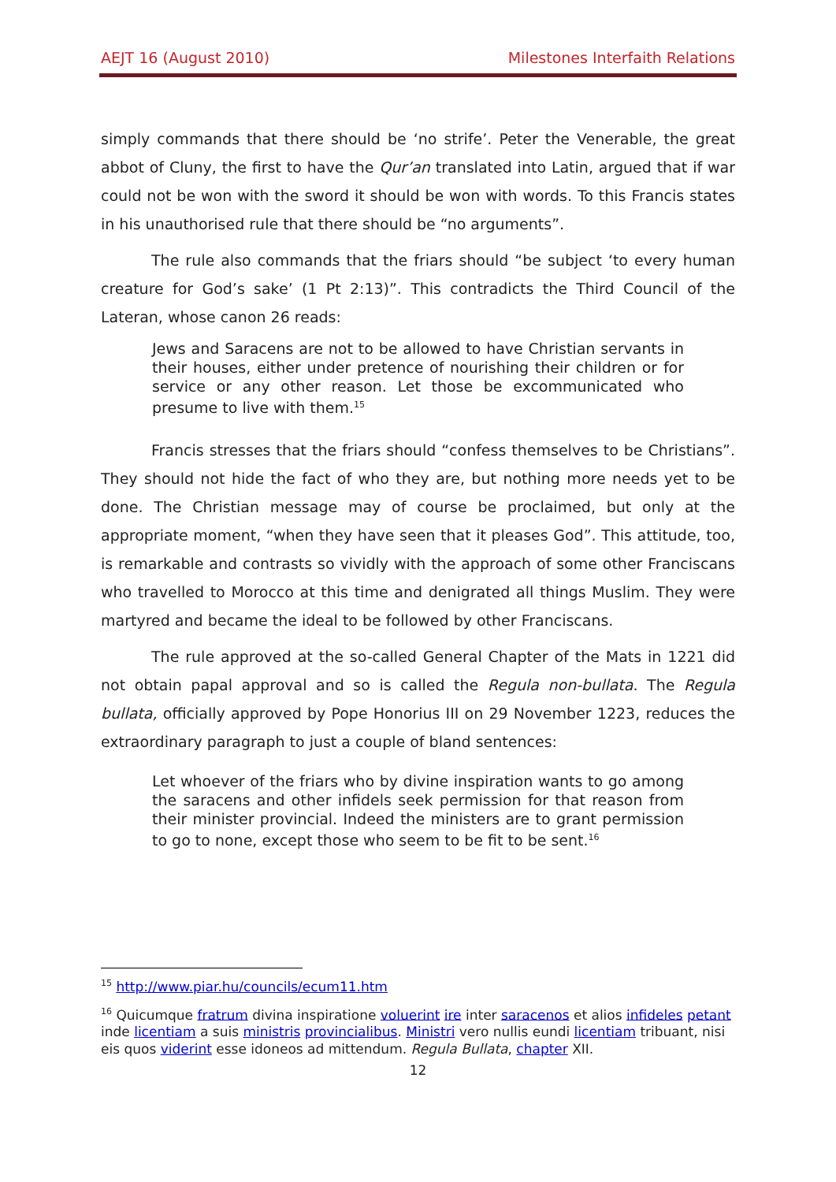AEJT 16 (August 2010) Milestones Interfaith Relations
simply commands that there should be ‘no strife’. Peter the Venerable, the great abbot of Cluny, the first to have the Qur’an translated into Latin, argued that if war could not be won with the sword it should be won with words. To this Francis states in his unauthorised rule that there should be “no arguments”.
The rule also commands that the friars should “be subject ‘to every human creature for God’s sake’ (1 Pt 2:13)”. This contradicts the Third Council of the Lateran, whose canon 26 reads:
Jews and Saracens are not to be allowed to have Christian servants in their houses, either under pretence of nourishing their children or for service or any other reason. Let those be excommunicated who presume to live with them.<sup>15</sup>
Francis stresses that the friars should “confess themselves to be Christians”. They should not hide the fact of who they are, but nothing more needs yet to be done. The Christian message may of course be proclaimed, but only at the appropriate moment, “when they have seen that it pleases God”. This attitude, too, is remarkable and contrasts so vividly with the approach of some other Franciscans who travelled to Morocco at this time and denigrated all things Muslim. They were martyred and became the ideal to be followed by other Franciscans.
The rule approved at the so-called General Chapter of the Mats in 1221 did not obtain papal approval and so is called the Regula non-bullata. The Regula bullata, officially approved by Pope Honorius III on 29 November 1223, reduces the extraordinary paragraph to just a couple of bland sentences:
Let whoever of the friars who by divine inspiration wants to go among the saracens and other infidels seek permission for that reason from their minister provincial. Indeed the ministers are to grant permission to go to none, except those who seem to be fit to be sent.<sup>16</sup>
<sup>15</sup> http://www.piar.hu/councils/ecum11.htm
<sup>16</sup> Quicumque fratrum divina inspiratione voluerint ire inter saracenos et alios infideles petant inde licentiam a suis ministris provincialibus. Ministri vero nullis eundi licentiam tribuant, nisi eis quos viderint esse idoneos ad mittendum. Regula Bullata, chapter XII.
12